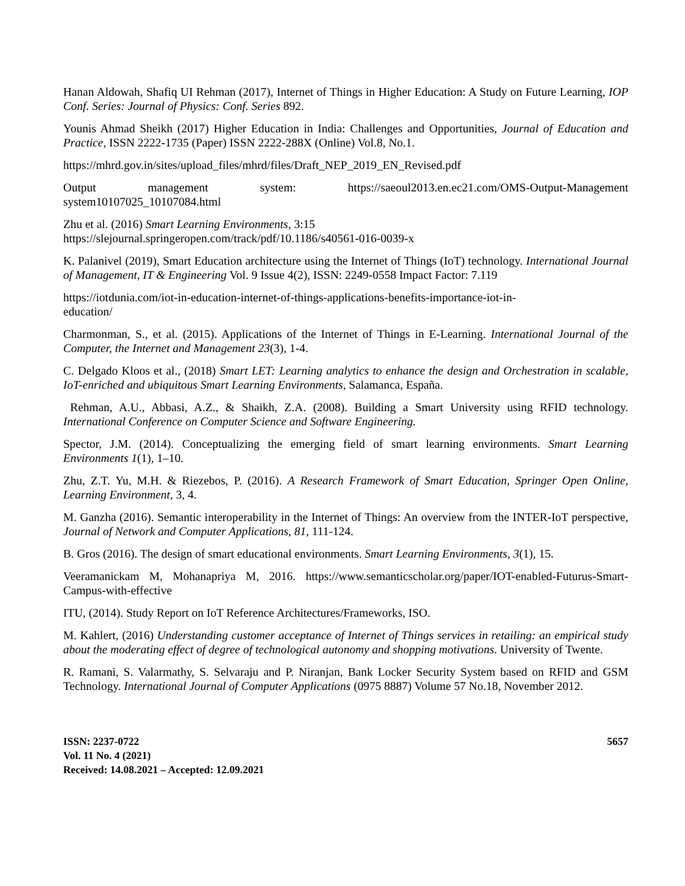Hanan Aldowah, Shafiq UI Rehman (2017), Internet of Things in Higher Education: A Study on Future Learning, IOP Conf. Series: Journal of Physics: Conf. Series 892.
Younis Ahmad Sheikh (2017) Higher Education in India: Challenges and Opportunities, Journal of Education and Practice, ISSN 2222-1735 (Paper) ISSN 2222-288X (Online) Vol.8, No.1.
https://mhrd.gov.in/sites/upload_files/mhrd/files/Draft_NEP_2019_EN_Revised.pdf
Output management system: https://saeoul2013.en.ec21.com/OMS-Output-Management system10107025_10107084.html
Zhu et al. (2016) Smart Learning Environments, 3:15
https://slejournal.springeropen.com/track/pdf/10.1186/s40561-016-0039-x
K. Palanivel (2019), Smart Education architecture using the Internet of Things (IoT) technology. International Journal of Management, IT & Engineering Vol. 9 Issue 4(2), ISSN: 2249-0558 Impact Factor: 7.119
https://iotdunia.com/iot-in-education-internet-of-things-applications-benefits-importance-iot-in-
education/
Charmonman, S., et al. (2015). Applications of the Internet of Things in E-Learning. International Journal of the Computer, the Internet and Management 23(3), 1-4.
C. Delgado Kloos et al., (2018) Smart LET: Learning analytics to enhance the design and Orchestration in scalable, IoT-enriched and ubiquitous Smart Learning Environments, Salamanca, España.
Rehman, A.U., Abbasi, A.Z., & Shaikh, Z.A. (2008). Building a Smart University using RFID technology. International Conference on Computer Science and Software Engineering.
Spector, J.M. (2014). Conceptualizing the emerging field of smart learning environments. Smart Learning Environments 1(1), 1–10.
Zhu, Z.T. Yu, M.H. & Riezebos, P. (2016). A Research Framework of Smart Education, Springer Open Online, Learning Environment, 3, 4.
M. Ganzha (2016). Semantic interoperability in the Internet of Things: An overview from the INTER-IoT perspective, Journal of Network and Computer Applications, 81, 111-124.
B. Gros (2016). The design of smart educational environments. Smart Learning Environments, 3(1), 15.
Veeramanickam M, Mohanapriya M, 2016. https://www.semanticscholar.org/paper/IOT-enabled-Futurus-Smart-Campus-with-effective
ITU, (2014). Study Report on IoT Reference Architectures/Frameworks, ISO.
M. Kahlert, (2016) Understanding customer acceptance of Internet of Things services in retailing: an empirical study about the moderating effect of degree of technological autonomy and shopping motivations. University of Twente.
R. Ramani, S. Valarmathy, S. Selvaraju and P. Niranjan, Bank Locker Security System based on RFID and GSM Technology. International Journal of Computer Applications (0975 8887) Volume 57 No.18, November 2012.
ISSN: 2237-0722
Vol. 11 No. 4 (2021)
Received: 14.08.2021 – Accepted: 12.09.2021
5657